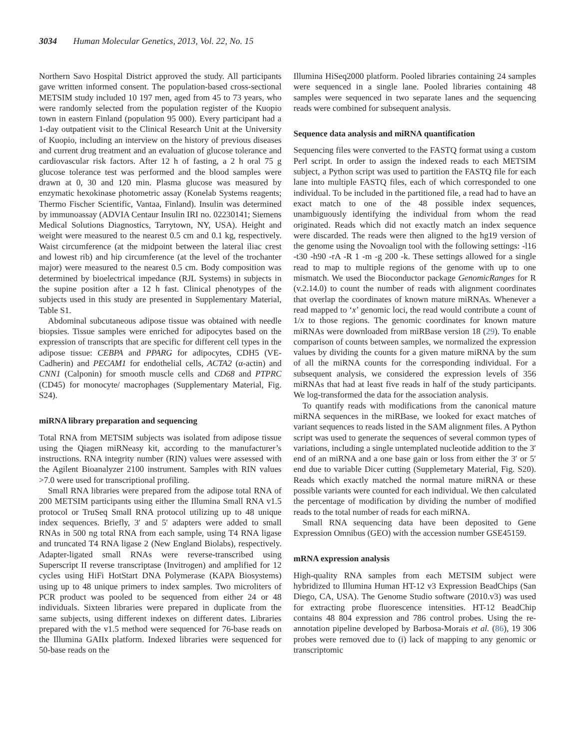3034 Human Molecular Genetics, 2013, Vol. 22, No. 15
Northern Savo Hospital District approved the study. All participants gave written informed consent. The population-based cross-sectional METSIM study included 10 197 men, aged from 45 to 73 years, who were randomly selected from the population register of the Kuopio town in eastern Finland (population 95 000). Every participant had a 1-day outpatient visit to the Clinical Research Unit at the University of Kuopio, including an interview on the history of previous diseases and current drug treatment and an evaluation of glucose tolerance and cardiovascular risk factors. After 12 h of fasting, a 2 h oral 75 g glucose tolerance test was performed and the blood samples were drawn at 0, 30 and 120 min. Plasma glucose was measured by enzymatic hexokinase photometric assay (Konelab Systems reagents; Thermo Fischer Scientific, Vantaa, Finland). Insulin was determined by immunoassay (ADVIA Centaur Insulin IRI no. 02230141; Siemens Medical Solutions Diagnostics, Tarrytown, NY, USA). Height and weight were measured to the nearest 0.5 cm and 0.1 kg, respectively. Waist circumference (at the midpoint between the lateral iliac crest and lowest rib) and hip circumference (at the level of the trochanter major) were measured to the nearest 0.5 cm. Body composition was determined by bioelectrical impedance (RJL Systems) in subjects in the supine position after a 12 h fast. Clinical phenotypes of the subjects used in this study are presented in Supplementary Material, Table S1.
Abdominal subcutaneous adipose tissue was obtained with needle biopsies. Tissue samples were enriched for adipocytes based on the expression of transcripts that are specific for different cell types in the adipose tissue: CEBPA and PPARG for adipocytes, CDH5 (VE-Cadherin) and PECAM1 for endothelial cells, ACTA2 (α-actin) and CNN1 (Calponin) for smooth muscle cells and CD68 and PTPRC (CD45) for monocyte/ macrophages (Supplementary Material, Fig. S24).
miRNA library preparation and sequencing
Total RNA from METSIM subjects was isolated from adipose tissue using the Qiagen miRNeasy kit, according to the manufacturer’s instructions. RNA integrity number (RIN) values were assessed with the Agilent Bioanalyzer 2100 instrument. Samples with RIN values >7.0 were used for transcriptional profiling.
Small RNA libraries were prepared from the adipose total RNA of 200 METSIM participants using either the Illumina Small RNA v1.5 protocol or TruSeq Small RNA protocol utilizing up to 48 unique index sequences. Briefly, 3′ and 5′ adapters were added to small RNAs in 500 ng total RNA from each sample, using T4 RNA ligase and truncated T4 RNA ligase 2 (New England Biolabs), respectively. Adapter-ligated small RNAs were reverse-transcribed using Superscript II reverse transcriptase (Invitrogen) and amplified for 12 cycles using HiFi HotStart DNA Polymerase (KAPA Biosystems) using up to 48 unique primers to index samples. Two microliters of PCR product was pooled to be sequenced from either 24 or 48 individuals. Sixteen libraries were prepared in duplicate from the same subjects, using different indexes on different dates. Libraries prepared with the v1.5 method were sequenced for 76-base reads on the Illumina GAIIx platform. Indexed libraries were sequenced for 50-base reads on the
Illumina HiSeq2000 platform. Pooled libraries containing 24 samples were sequenced in a single lane. Pooled libraries containing 48 samples were sequenced in two separate lanes and the sequencing reads were combined for subsequent analysis.
Sequence data analysis and miRNA quantification
Sequencing files were converted to the FASTQ format using a custom Perl script. In order to assign the indexed reads to each METSIM subject, a Python script was used to partition the FASTQ file for each lane into multiple FASTQ files, each of which corresponded to one individual. To be included in the partitioned file, a read had to have an exact match to one of the 48 possible index sequences, unambiguously identifying the individual from whom the read originated. Reads which did not exactly match an index sequence were discarded. The reads were then aligned to the hg19 version of the genome using the Novoalign tool with the following settings: -l16 -t30 -h90 -rA -R 1 -m -g 200 -k. These settings allowed for a single read to map to multiple regions of the genome with up to one mismatch. We used the Bioconductor package GenomicRanges for R (v.2.14.0) to count the number of reads with alignment coordinates that overlap the coordinates of known mature miRNAs. Whenever a read mapped to ‘x’ genomic loci, the read would contribute a count of 1/x to those regions. The genomic coordinates for known mature miRNAs were downloaded from miRBase version 18 (29). To enable comparison of counts between samples, we normalized the expression values by dividing the counts for a given mature miRNA by the sum of all the miRNA counts for the corresponding individual. For a subsequent analysis, we considered the expression levels of 356 miRNAs that had at least five reads in half of the study participants. We log-transformed the data for the association analysis.
To quantify reads with modifications from the canonical mature miRNA sequences in the miRBase, we looked for exact matches of variant sequences to reads listed in the SAM alignment files. A Python script was used to generate the sequences of several common types of variations, including a single untemplated nucleotide addition to the 3′ end of an miRNA and a one base gain or loss from either the 3′ or 5′ end due to variable Dicer cutting (Supplemetary Material, Fig. S20). Reads which exactly matched the normal mature miRNA or these possible variants were counted for each individual. We then calculated the percentage of modification by dividing the number of modified reads to the total number of reads for each miRNA.
Small RNA sequencing data have been deposited to Gene Expression Omnibus (GEO) with the accession number GSE45159.
mRNA expression analysis
High-quality RNA samples from each METSIM subject were hybridized to Illumina Human HT-12 v3 Expression BeadChips (San Diego, CA, USA). The Genome Studio software (2010.v3) was used for extracting probe fluorescence intensities. HT-12 BeadChip contains 48 804 expression and 786 control probes. Using the re-annotation pipeline developed by Barbosa-Morais et al. (86), 19 306 probes were removed due to (i) lack of mapping to any genomic or transcriptomic